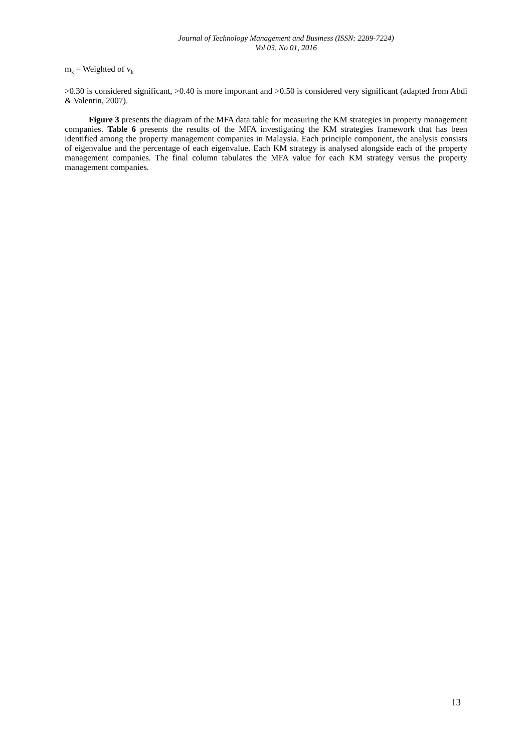Journal of Technology Management and Business (ISSN: 2289-7224)
Vol 03, No 01, 2016
m<sub>k</sub> = Weighted of v<sub>k</sub>
>0.30 is considered significant, >0.40 is more important and >0.50 is considered very significant (adapted from Abdi & Valentin, 2007).
Figure 3 presents the diagram of the MFA data table for measuring the KM strategies in property management companies. Table 6 presents the results of the MFA investigating the KM strategies framework that has been identified among the property management companies in Malaysia. Each principle component, the analysis consists of eigenvalue and the percentage of each eigenvalue. Each KM strategy is analysed alongside each of the property management companies. The final column tabulates the MFA value for each KM strategy versus the property management companies.
13